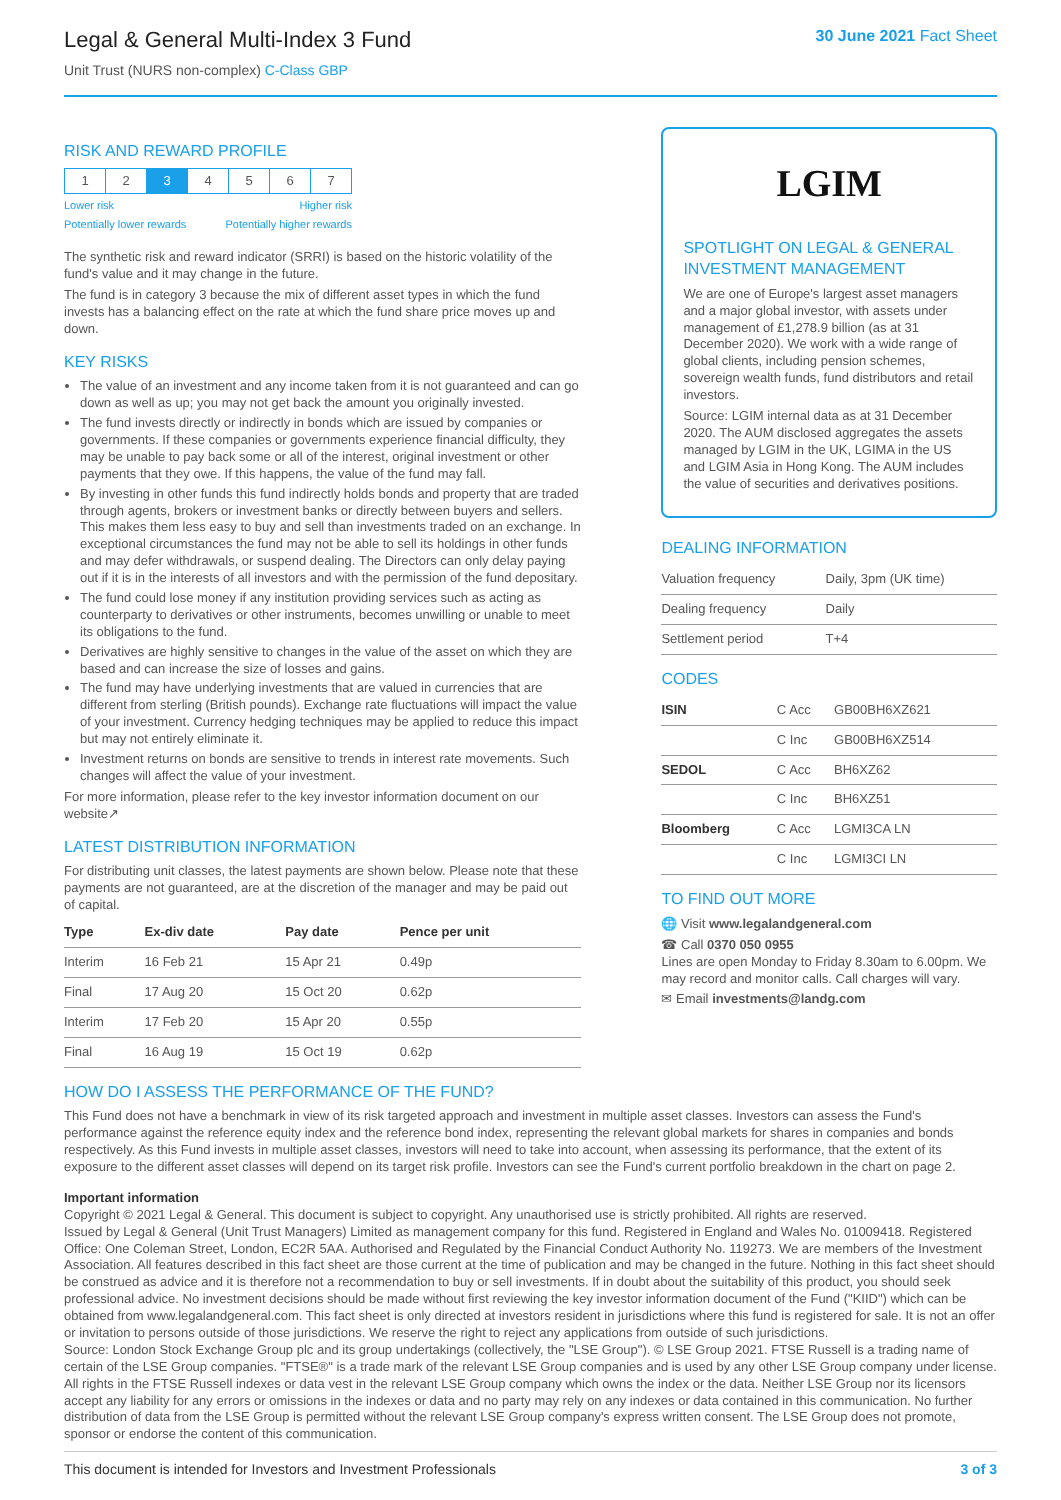Legal & General Multi-Index 3 Fund
Unit Trust (NURS non-complex) C-Class GBP
30 June 2021 Fact Sheet
RISK AND REWARD PROFILE
1 2 3 4 5 6 7
Lower risk Higher risk
Potentially lower rewards Potentially higher rewards
The synthetic risk and reward indicator (SRRI) is based on the historic volatility of the fund's value and it may change in the future.
The fund is in category 3 because the mix of different asset types in which the fund invests has a balancing effect on the rate at which the fund share price moves up and down.
KEY RISKS
The value of an investment and any income taken from it is not guaranteed and can go down as well as up; you may not get back the amount you originally invested.
The fund invests directly or indirectly in bonds which are issued by companies or governments. If these companies or governments experience financial difficulty, they may be unable to pay back some or all of the interest, original investment or other payments that they owe. If this happens, the value of the fund may fall.
By investing in other funds this fund indirectly holds bonds and property that are traded through agents, brokers or investment banks or directly between buyers and sellers. This makes them less easy to buy and sell than investments traded on an exchange. In exceptional circumstances the fund may not be able to sell its holdings in other funds and may defer withdrawals, or suspend dealing. The Directors can only delay paying out if it is in the interests of all investors and with the permission of the fund depositary.
The fund could lose money if any institution providing services such as acting as counterparty to derivatives or other instruments, becomes unwilling or unable to meet its obligations to the fund.
Derivatives are highly sensitive to changes in the value of the asset on which they are based and can increase the size of losses and gains.
The fund may have underlying investments that are valued in currencies that are different from sterling (British pounds). Exchange rate fluctuations will impact the value of your investment. Currency hedging techniques may be applied to reduce this impact but may not entirely eliminate it.
Investment returns on bonds are sensitive to trends in interest rate movements. Such changes will affect the value of your investment.
For more information, please refer to the key investor information document on our website↗
LATEST DISTRIBUTION INFORMATION
For distributing unit classes, the latest payments are shown below. Please note that these payments are not guaranteed, are at the discretion of the manager and may be paid out of capital.
| Type | Ex-div date | Pay date | Pence per unit |
| --- | --- | --- | --- |
| Interim | 16 Feb 21 | 15 Apr 21 | 0.49p |
| Final | 17 Aug 20 | 15 Oct 20 | 0.62p |
| Interim | 17 Feb 20 | 15 Apr 20 | 0.55p |
| Final | 16 Aug 19 | 15 Oct 19 | 0.62p |
LGIM
SPOTLIGHT ON LEGAL & GENERAL INVESTMENT MANAGEMENT
We are one of Europe's largest asset managers and a major global investor, with assets under management of £1,278.9 billion (as at 31 December 2020). We work with a wide range of global clients, including pension schemes, sovereign wealth funds, fund distributors and retail investors.
Source: LGIM internal data as at 31 December 2020. The AUM disclosed aggregates the assets managed by LGIM in the UK, LGIMA in the US and LGIM Asia in Hong Kong. The AUM includes the value of securities and derivatives positions.
DEALING INFORMATION
| Valuation frequency | Daily, 3pm (UK time) |
| Dealing frequency | Daily |
| Settlement period | T+4 |
CODES
| ISIN | C Acc | GB00BH6XZ621 |
| | C Inc | GB00BH6XZ514 |
| SEDOL | C Acc | BH6XZ62 |
| | C Inc | BH6XZ51 |
| Bloomberg | C Acc | LGMI3CA LN |
| | C Inc | LGMI3CI LN |
TO FIND OUT MORE
🌐 Visit www.legalandgeneral.com
☎ Call 0370 050 0955
Lines are open Monday to Friday 8.30am to 6.00pm. We may record and monitor calls. Call charges will vary.
✉ Email investments@landg.com
HOW DO I ASSESS THE PERFORMANCE OF THE FUND?
This Fund does not have a benchmark in view of its risk targeted approach and investment in multiple asset classes. Investors can assess the Fund's performance against the reference equity index and the reference bond index, representing the relevant global markets for shares in companies and bonds respectively. As this Fund invests in multiple asset classes, investors will need to take into account, when assessing its performance, that the extent of its exposure to the different asset classes will depend on its target risk profile. Investors can see the Fund's current portfolio breakdown in the chart on page 2.
Important information
Copyright © 2021 Legal & General. This document is subject to copyright. Any unauthorised use is strictly prohibited. All rights are reserved.
Issued by Legal & General (Unit Trust Managers) Limited as management company for this fund. Registered in England and Wales No. 01009418. Registered Office: One Coleman Street, London, EC2R 5AA. Authorised and Regulated by the Financial Conduct Authority No. 119273. We are members of the Investment Association. All features described in this fact sheet are those current at the time of publication and may be changed in the future. Nothing in this fact sheet should be construed as advice and it is therefore not a recommendation to buy or sell investments. If in doubt about the suitability of this product, you should seek professional advice. No investment decisions should be made without first reviewing the key investor information document of the Fund ("KIID") which can be obtained from www.legalandgeneral.com. This fact sheet is only directed at investors resident in jurisdictions where this fund is registered for sale. It is not an offer or invitation to persons outside of those jurisdictions. We reserve the right to reject any applications from outside of such jurisdictions.
Source: London Stock Exchange Group plc and its group undertakings (collectively, the "LSE Group"). © LSE Group 2021. FTSE Russell is a trading name of certain of the LSE Group companies. "FTSE®" is a trade mark of the relevant LSE Group companies and is used by any other LSE Group company under license. All rights in the FTSE Russell indexes or data vest in the relevant LSE Group company which owns the index or the data. Neither LSE Group nor its licensors accept any liability for any errors or omissions in the indexes or data and no party may rely on any indexes or data contained in this communication. No further distribution of data from the LSE Group is permitted without the relevant LSE Group company's express written consent. The LSE Group does not promote, sponsor or endorse the content of this communication.
This document is intended for Investors and Investment Professionals 3 of 3